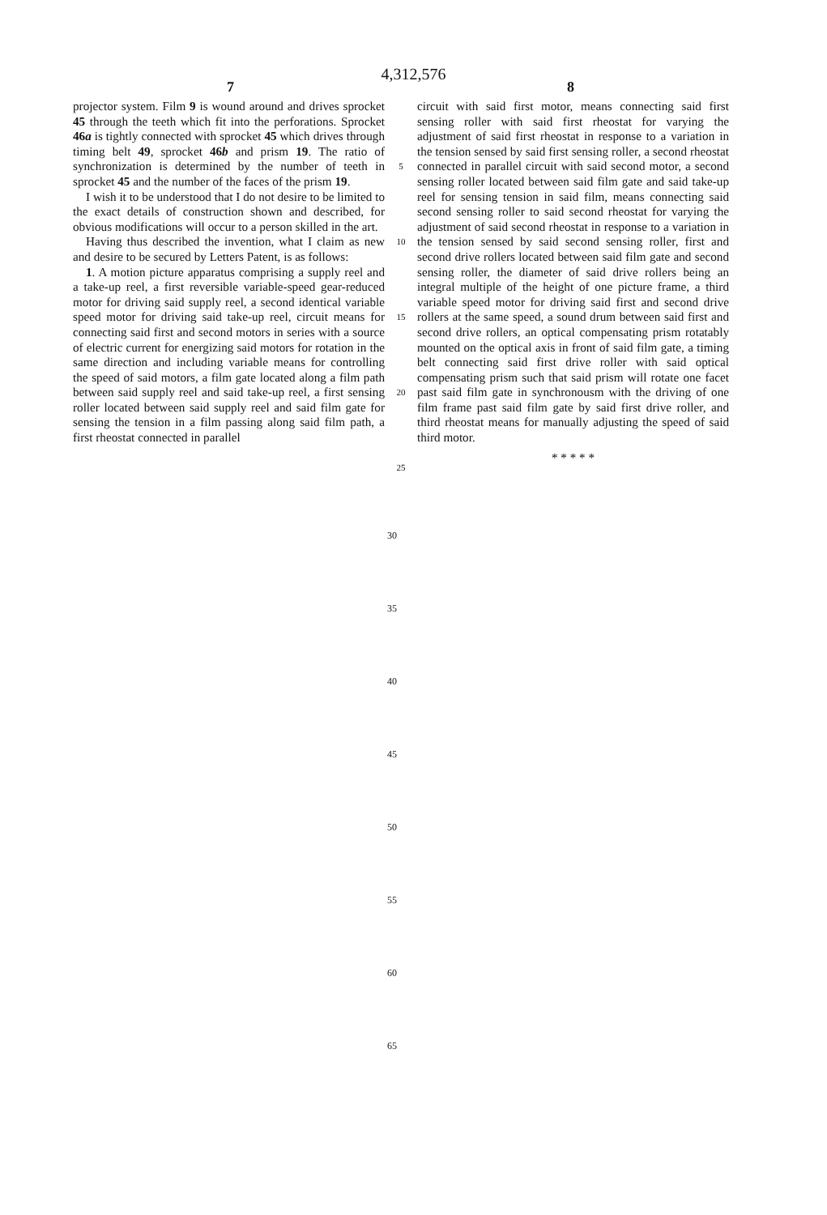4,312,576
7 8
projector system. Film 9 is wound around and drives sprocket 45 through the teeth which fit into the perforations. Sprocket 46a is tightly connected with sprocket 45 which drives through timing belt 49, sprocket 46b and prism 19. The ratio of synchronization is determined by the number of teeth in sprocket 45 and the number of the faces of the prism 19.
I wish it to be understood that I do not desire to be limited to the exact details of construction shown and described, for obvious modifications will occur to a person skilled in the art.
Having thus described the invention, what I claim as new and desire to be secured by Letters Patent, is as follows:
1. A motion picture apparatus comprising a supply reel and a take-up reel, a first reversible variable-speed gear-reduced motor for driving said supply reel, a second identical variable speed motor for driving said take-up reel, circuit means for connecting said first and second motors in series with a source of electric current for energizing said motors for rotation in the same direction and including variable means for controlling the speed of said motors, a film gate located along a film path between said supply reel and said take-up reel, a first sensing roller located between said supply reel and said film gate for sensing the tension in a film passing along said film path, a first rheostat connected in parallel
5
10
15
20
25
circuit with said first motor, means connecting said first sensing roller with said first rheostat for varying the adjustment of said first rheostat in response to a variation in the tension sensed by said first sensing roller, a second rheostat connected in parallel circuit with said second motor, a second sensing roller located between said film gate and said take-up reel for sensing tension in said film, means connecting said second sensing roller to said second rheostat for varying the adjustment of said second rheostat in response to a variation in the tension sensed by said second sensing roller, first and second drive rollers located between said film gate and second sensing roller, the diameter of said drive rollers being an integral multiple of the height of one picture frame, a third variable speed motor for driving said first and second drive rollers at the same speed, a sound drum between said first and second drive rollers, an optical compensating prism rotatably mounted on the optical axis in front of said film gate, a timing belt connecting said first drive roller with said optical compensating prism such that said prism will rotate one facet past said film gate in synchronousm with the driving of one film frame past said film gate by said first drive roller, and third rheostat means for manually adjusting the speed of said third motor.
* * * * *
30
35
40
45
50
55
60
65